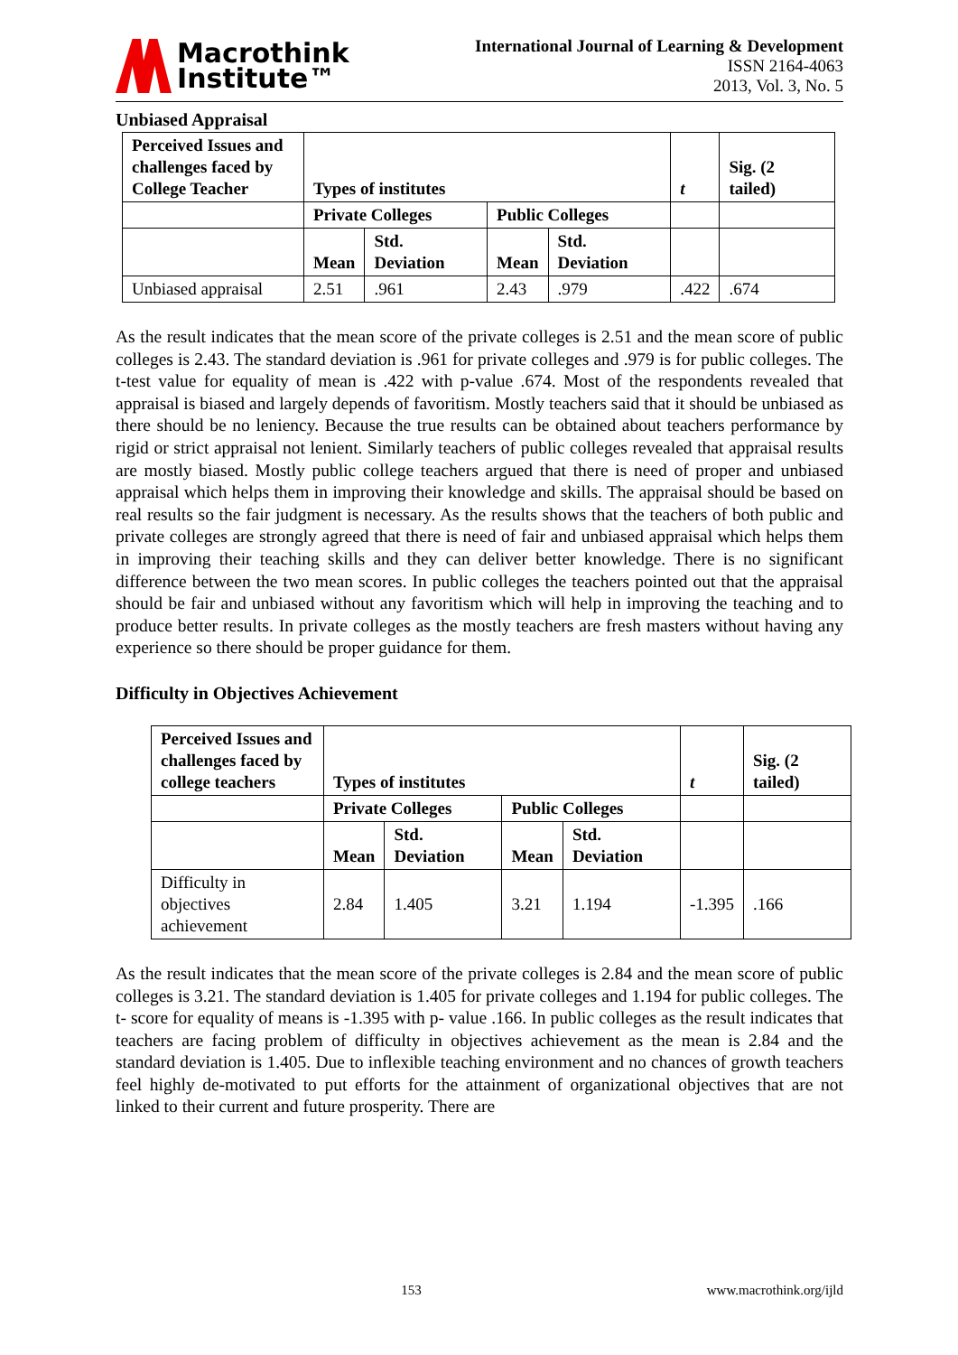Macrothink
Institute™
International Journal of Learning & Development
ISSN 2164-4063
2013, Vol. 3, No. 5
Unbiased Appraisal
| Perceived Issues and challenges faced by College Teacher | Types of institutes | | | | t | Sig. (2 tailed) |
| | Private Colleges | | Public Colleges | | | |
| | Mean | Std. Deviation | Mean | Std. Deviation | | |
| Unbiased appraisal | 2.51 | .961 | 2.43 | .979 | .422 | .674 |
As the result indicates that the mean score of the private colleges is 2.51 and the mean score of public colleges is 2.43. The standard deviation is .961 for private colleges and .979 is for public colleges. The t-test value for equality of mean is .422 with p-value .674. Most of the respondents revealed that appraisal is biased and largely depends of favoritism. Mostly teachers said that it should be unbiased as there should be no leniency. Because the true results can be obtained about teachers performance by rigid or strict appraisal not lenient. Similarly teachers of public colleges revealed that appraisal results are mostly biased. Mostly public college teachers argued that there is need of proper and unbiased appraisal which helps them in improving their knowledge and skills. The appraisal should be based on real results so the fair judgment is necessary. As the results shows that the teachers of both public and private colleges are strongly agreed that there is need of fair and unbiased appraisal which helps them in improving their teaching skills and they can deliver better knowledge. There is no significant difference between the two mean scores. In public colleges the teachers pointed out that the appraisal should be fair and unbiased without any favoritism which will help in improving the teaching and to produce better results. In private colleges as the mostly teachers are fresh masters without having any experience so there should be proper guidance for them.
Difficulty in Objectives Achievement
| Perceived Issues and challenges faced by college teachers | Types of institutes | | | | t | Sig. (2 tailed) |
| | Private Colleges | | Public Colleges | | | |
| | Mean | Std. Deviation | Mean | Std. Deviation | | |
| Difficulty in objectives achievement | 2.84 | 1.405 | 3.21 | 1.194 | -1.395 | .166 |
As the result indicates that the mean score of the private colleges is 2.84 and the mean score of public colleges is 3.21. The standard deviation is 1.405 for private colleges and 1.194 for public colleges. The t- score for equality of means is -1.395 with p- value .166. In public colleges as the result indicates that teachers are facing problem of difficulty in objectives achievement as the mean is 2.84 and the standard deviation is 1.405. Due to inflexible teaching environment and no chances of growth teachers feel highly de-motivated to put efforts for the attainment of organizational objectives that are not linked to their current and future prosperity. There are
153 www.macrothink.org/ijld